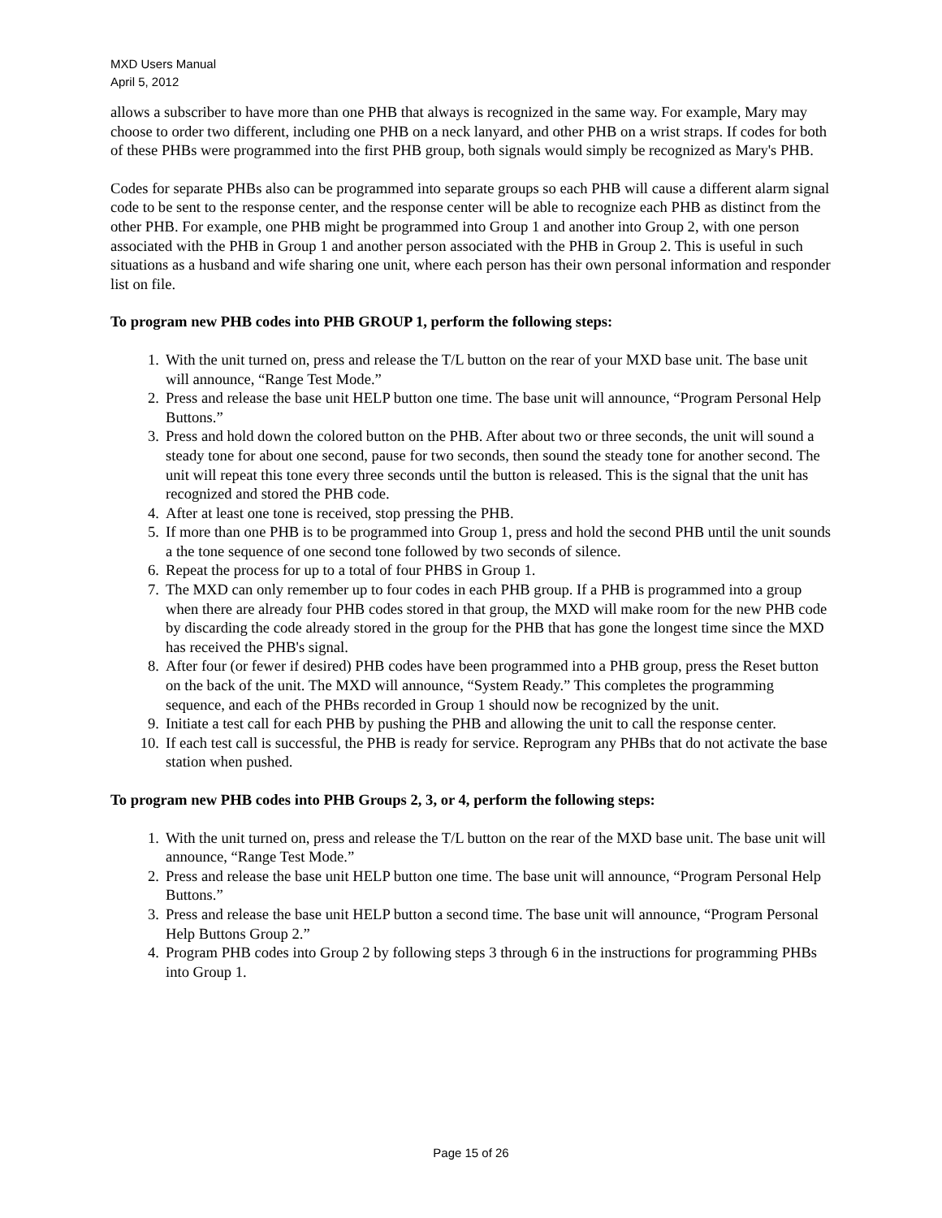MXD Users Manual
April 5, 2012
allows a subscriber to have more than one PHB that always is recognized in the same way. For example, Mary may choose to order two different, including one PHB on a neck lanyard, and other PHB on a wrist straps. If codes for both of these PHBs were programmed into the first PHB group, both signals would simply be recognized as Mary's PHB.
Codes for separate PHBs also can be programmed into separate groups so each PHB will cause a different alarm signal code to be sent to the response center, and the response center will be able to recognize each PHB as distinct from the other PHB. For example, one PHB might be programmed into Group 1 and another into Group 2, with one person associated with the PHB in Group 1 and another person associated with the PHB in Group 2. This is useful in such situations as a husband and wife sharing one unit, where each person has their own personal information and responder list on file.
To program new PHB codes into PHB GROUP 1, perform the following steps:
1. With the unit turned on, press and release the T/L button on the rear of your MXD base unit. The base unit will announce, “Range Test Mode.”
2. Press and release the base unit HELP button one time. The base unit will announce, “Program Personal Help Buttons.”
3. Press and hold down the colored button on the PHB. After about two or three seconds, the unit will sound a steady tone for about one second, pause for two seconds, then sound the steady tone for another second. The unit will repeat this tone every three seconds until the button is released. This is the signal that the unit has recognized and stored the PHB code.
4. After at least one tone is received, stop pressing the PHB.
5. If more than one PHB is to be programmed into Group 1, press and hold the second PHB until the unit sounds a the tone sequence of one second tone followed by two seconds of silence.
6. Repeat the process for up to a total of four PHBS in Group 1.
7. The MXD can only remember up to four codes in each PHB group. If a PHB is programmed into a group when there are already four PHB codes stored in that group, the MXD will make room for the new PHB code by discarding the code already stored in the group for the PHB that has gone the longest time since the MXD has received the PHB's signal.
8. After four (or fewer if desired) PHB codes have been programmed into a PHB group, press the Reset button on the back of the unit. The MXD will announce, “System Ready.” This completes the programming sequence, and each of the PHBs recorded in Group 1 should now be recognized by the unit.
9. Initiate a test call for each PHB by pushing the PHB and allowing the unit to call the response center.
10. If each test call is successful, the PHB is ready for service. Reprogram any PHBs that do not activate the base station when pushed.
To program new PHB codes into PHB Groups 2, 3, or 4, perform the following steps:
1. With the unit turned on, press and release the T/L button on the rear of the MXD base unit. The base unit will announce, “Range Test Mode.”
2. Press and release the base unit HELP button one time. The base unit will announce, “Program Personal Help Buttons.”
3. Press and release the base unit HELP button a second time. The base unit will announce, “Program Personal Help Buttons Group 2.”
4. Program PHB codes into Group 2 by following steps 3 through 6 in the instructions for programming PHBs into Group 1.
Page 15 of 26